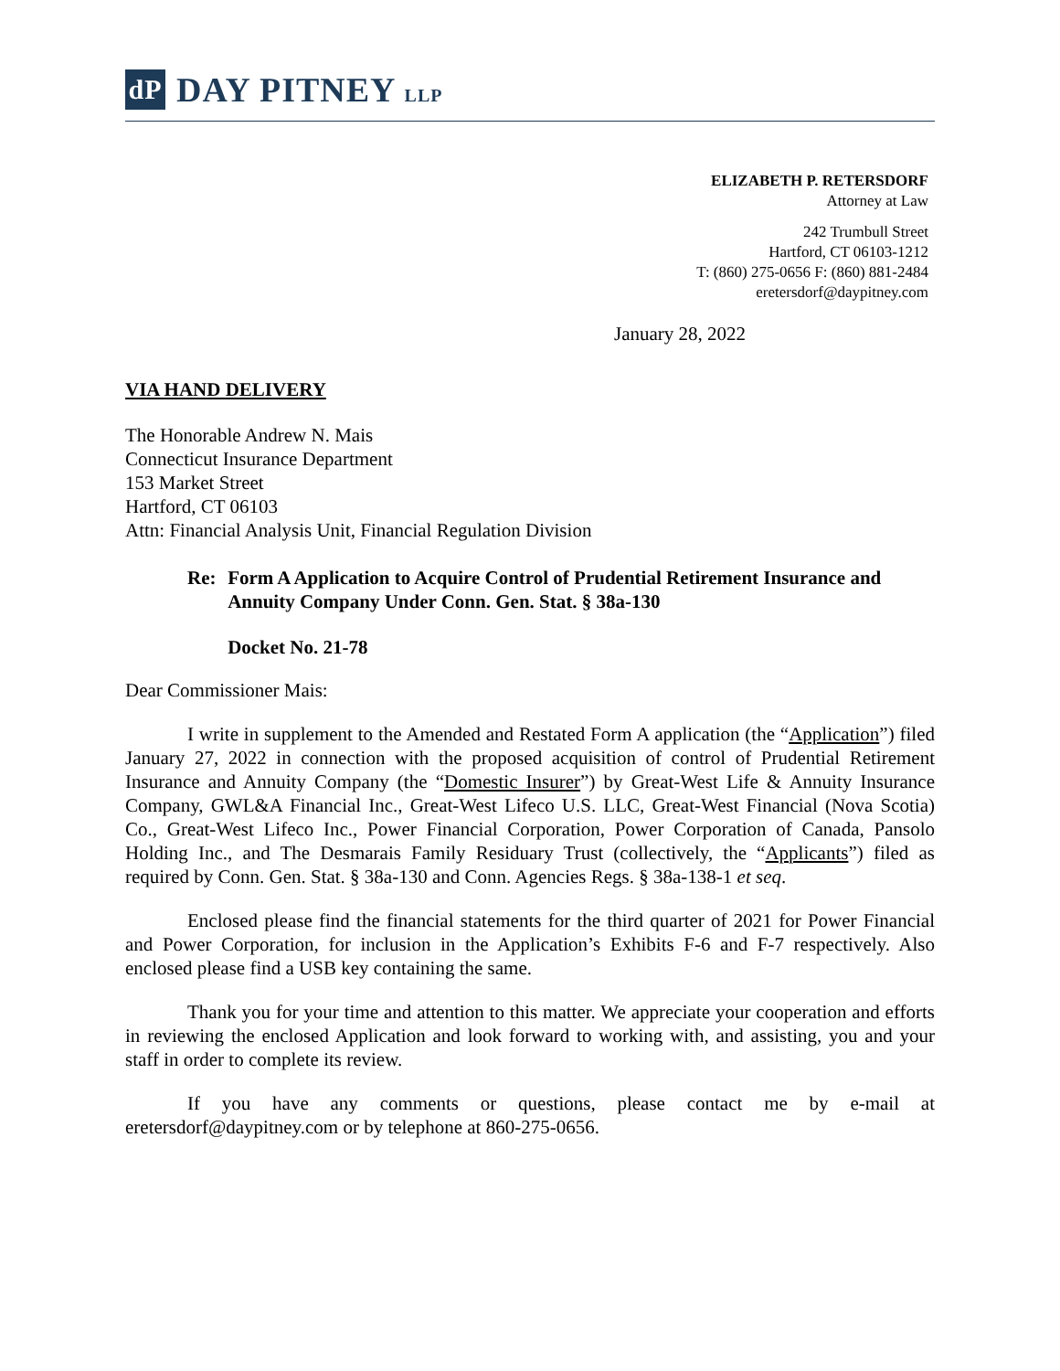dP
DAY PITNEY LLP
ELIZABETH P. RETERSDORF
Attorney at Law
242 Trumbull Street
Hartford, CT 06103-1212
T: (860) 275-0656 F: (860) 881-2484
eretersdorf@daypitney.com
January 28, 2022
VIA HAND DELIVERY
The Honorable Andrew N. Mais
Connecticut Insurance Department
153 Market Street
Hartford, CT 06103
Attn: Financial Analysis Unit, Financial Regulation Division
Re: Form A Application to Acquire Control of Prudential Retirement Insurance and Annuity Company Under Conn. Gen. Stat. § 38a-130
Docket No. 21-78
Dear Commissioner Mais:
I write in supplement to the Amended and Restated Form A application (the “Application”) filed January 27, 2022 in connection with the proposed acquisition of control of Prudential Retirement Insurance and Annuity Company (the “Domestic Insurer”) by Great-West Life & Annuity Insurance Company, GWL&A Financial Inc., Great-West Lifeco U.S. LLC, Great-West Financial (Nova Scotia) Co., Great-West Lifeco Inc., Power Financial Corporation, Power Corporation of Canada, Pansolo Holding Inc., and The Desmarais Family Residuary Trust (collectively, the “Applicants”) filed as required by Conn. Gen. Stat. § 38a-130 and Conn. Agencies Regs. § 38a-138-1 et seq.
Enclosed please find the financial statements for the third quarter of 2021 for Power Financial and Power Corporation, for inclusion in the Application’s Exhibits F-6 and F-7 respectively. Also enclosed please find a USB key containing the same.
Thank you for your time and attention to this matter. We appreciate your cooperation and efforts in reviewing the enclosed Application and look forward to working with, and assisting, you and your staff in order to complete its review.
If you have any comments or questions, please contact me by e-mail at eretersdorf@daypitney.com or by telephone at 860-275-0656.